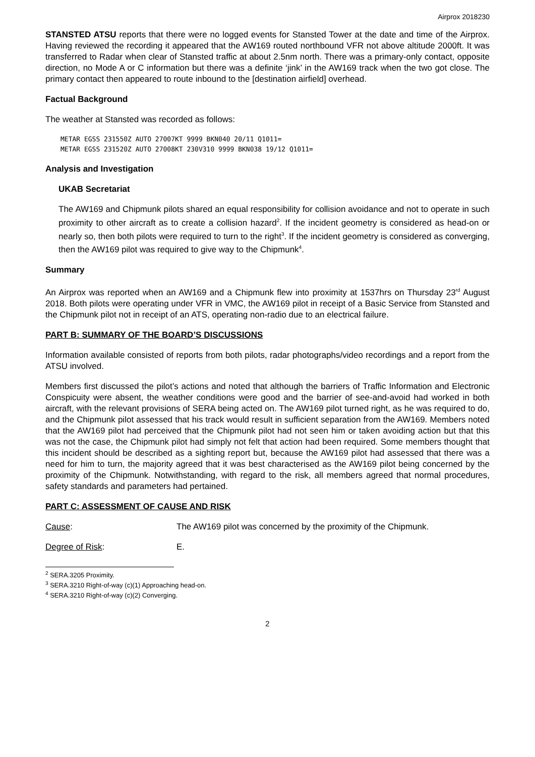Airprox 2018230
STANSTED ATSU reports that there were no logged events for Stansted Tower at the date and time of the Airprox. Having reviewed the recording it appeared that the AW169 routed northbound VFR not above altitude 2000ft. It was transferred to Radar when clear of Stansted traffic at about 2.5nm north. There was a primary-only contact, opposite direction, no Mode A or C information but there was a definite ‘jink’ in the AW169 track when the two got close. The primary contact then appeared to route inbound to the [destination airfield] overhead.
Factual Background
The weather at Stansted was recorded as follows:
METAR EGSS 231550Z AUTO 27007KT 9999 BKN040 20/11 Q1011=
METAR EGSS 231520Z AUTO 27008KT 230V310 9999 BKN038 19/12 Q1011=
Analysis and Investigation
UKAB Secretariat
The AW169 and Chipmunk pilots shared an equal responsibility for collision avoidance and not to operate in such proximity to other aircraft as to create a collision hazard<sup>2</sup>. If the incident geometry is considered as head-on or nearly so, then both pilots were required to turn to the right<sup>3</sup>. If the incident geometry is considered as converging, then the AW169 pilot was required to give way to the Chipmunk<sup>4</sup>.
Summary
An Airprox was reported when an AW169 and a Chipmunk flew into proximity at 1537hrs on Thursday 23<sup>rd</sup> August 2018. Both pilots were operating under VFR in VMC, the AW169 pilot in receipt of a Basic Service from Stansted and the Chipmunk pilot not in receipt of an ATS, operating non-radio due to an electrical failure.
PART B: SUMMARY OF THE BOARD’S DISCUSSIONS
Information available consisted of reports from both pilots, radar photographs/video recordings and a report from the ATSU involved.
Members first discussed the pilot’s actions and noted that although the barriers of Traffic Information and Electronic Conspicuity were absent, the weather conditions were good and the barrier of see-and-avoid had worked in both aircraft, with the relevant provisions of SERA being acted on. The AW169 pilot turned right, as he was required to do, and the Chipmunk pilot assessed that his track would result in sufficient separation from the AW169. Members noted that the AW169 pilot had perceived that the Chipmunk pilot had not seen him or taken avoiding action but that this was not the case, the Chipmunk pilot had simply not felt that action had been required. Some members thought that this incident should be described as a sighting report but, because the AW169 pilot had assessed that there was a need for him to turn, the majority agreed that it was best characterised as the AW169 pilot being concerned by the proximity of the Chipmunk. Notwithstanding, with regard to the risk, all members agreed that normal procedures, safety standards and parameters had pertained.
PART C: ASSESSMENT OF CAUSE AND RISK
Cause: The AW169 pilot was concerned by the proximity of the Chipmunk.
Degree of Risk: E.
<sup>2</sup> SERA.3205 Proximity.
<sup>3</sup> SERA.3210 Right-of-way (c)(1) Approaching head-on.
<sup>4</sup> SERA.3210 Right-of-way (c)(2) Converging.
2